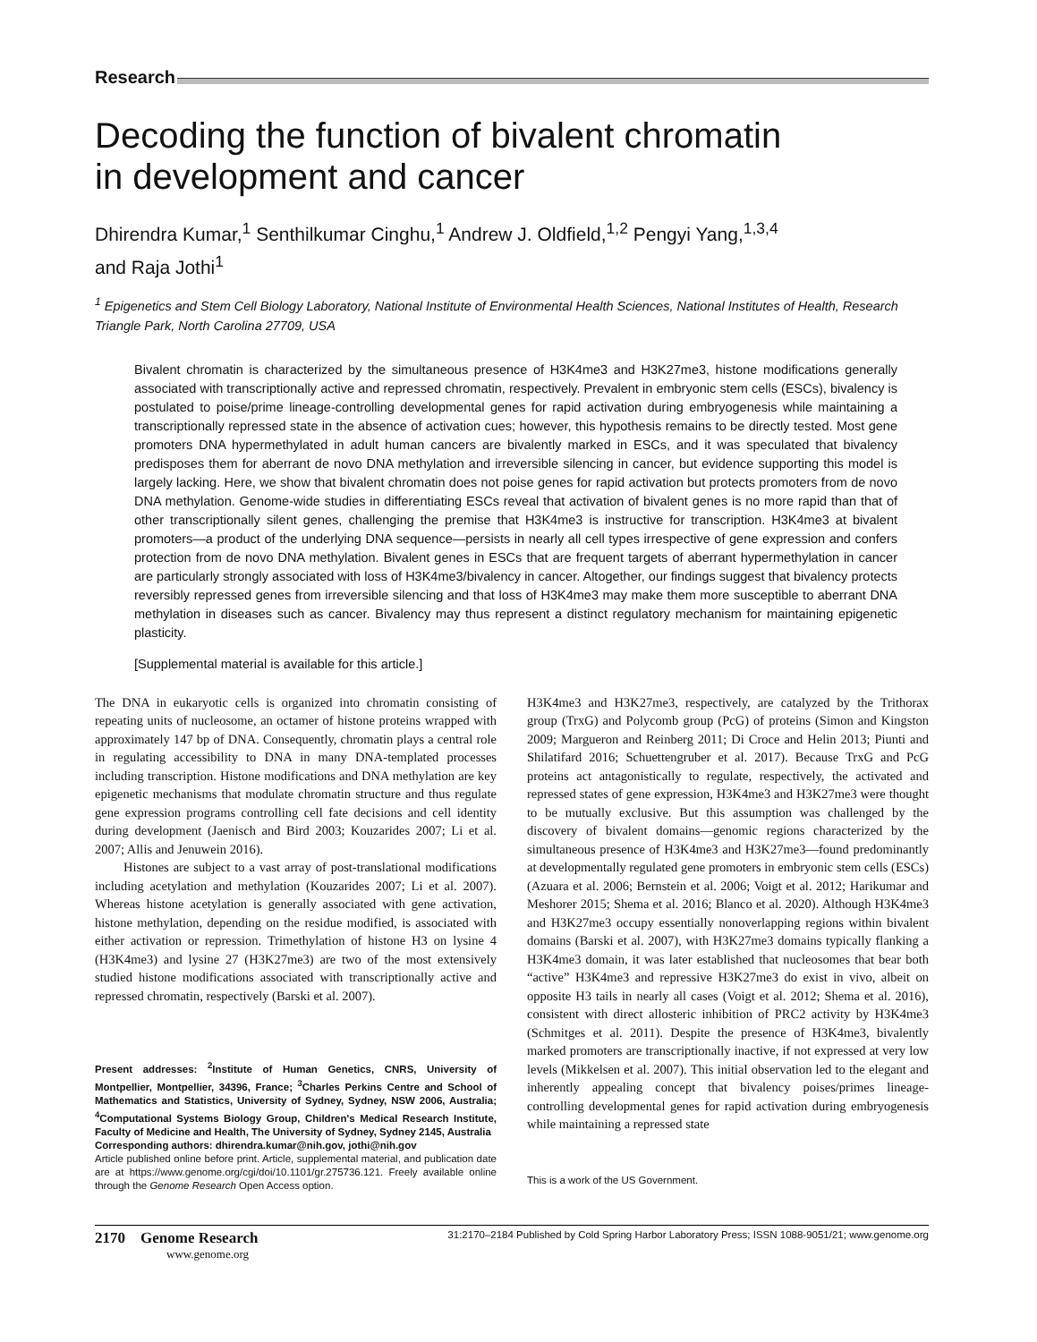Research
Decoding the function of bivalent chromatin
in development and cancer
Dhirendra Kumar,<sup>1</sup> Senthilkumar Cinghu,<sup>1</sup> Andrew J. Oldfield,<sup>1,2</sup> Pengyi Yang,<sup>1,3,4</sup>
and Raja Jothi<sup>1</sup>
<sup>1</sup> Epigenetics and Stem Cell Biology Laboratory, National Institute of Environmental Health Sciences, National Institutes of Health, Research Triangle Park, North Carolina 27709, USA
Bivalent chromatin is characterized by the simultaneous presence of H3K4me3 and H3K27me3, histone modifications generally associated with transcriptionally active and repressed chromatin, respectively. Prevalent in embryonic stem cells (ESCs), bivalency is postulated to poise/prime lineage-controlling developmental genes for rapid activation during embryogenesis while maintaining a transcriptionally repressed state in the absence of activation cues; however, this hypothesis remains to be directly tested. Most gene promoters DNA hypermethylated in adult human cancers are bivalently marked in ESCs, and it was speculated that bivalency predisposes them for aberrant de novo DNA methylation and irreversible silencing in cancer, but evidence supporting this model is largely lacking. Here, we show that bivalent chromatin does not poise genes for rapid activation but protects promoters from de novo DNA methylation. Genome-wide studies in differentiating ESCs reveal that activation of bivalent genes is no more rapid than that of other transcriptionally silent genes, challenging the premise that H3K4me3 is instructive for transcription. H3K4me3 at bivalent promoters—a product of the underlying DNA sequence—persists in nearly all cell types irrespective of gene expression and confers protection from de novo DNA methylation. Bivalent genes in ESCs that are frequent targets of aberrant hypermethylation in cancer are particularly strongly associated with loss of H3K4me3/bivalency in cancer. Altogether, our findings suggest that bivalency protects reversibly repressed genes from irreversible silencing and that loss of H3K4me3 may make them more susceptible to aberrant DNA methylation in diseases such as cancer. Bivalency may thus represent a distinct regulatory mechanism for maintaining epigenetic plasticity.
[Supplemental material is available for this article.]
The DNA in eukaryotic cells is organized into chromatin consisting of repeating units of nucleosome, an octamer of histone proteins wrapped with approximately 147 bp of DNA. Consequently, chromatin plays a central role in regulating accessibility to DNA in many DNA-templated processes including transcription. Histone modifications and DNA methylation are key epigenetic mechanisms that modulate chromatin structure and thus regulate gene expression programs controlling cell fate decisions and cell identity during development (Jaenisch and Bird 2003; Kouzarides 2007; Li et al. 2007; Allis and Jenuwein 2016).
Histones are subject to a vast array of post-translational modifications including acetylation and methylation (Kouzarides 2007; Li et al. 2007). Whereas histone acetylation is generally associated with gene activation, histone methylation, depending on the residue modified, is associated with either activation or repression. Trimethylation of histone H3 on lysine 4 (H3K4me3) and lysine 27 (H3K27me3) are two of the most extensively studied histone modifications associated with transcriptionally active and repressed chromatin, respectively (Barski et al. 2007).
Present addresses: <sup>2</sup>Institute of Human Genetics, CNRS, University of Montpellier, Montpellier, 34396, France; <sup>3</sup>Charles Perkins Centre and School of Mathematics and Statistics, University of Sydney, Sydney, NSW 2006, Australia; <sup>4</sup>Computational Systems Biology Group, Children's Medical Research Institute, Faculty of Medicine and Health, The University of Sydney, Sydney 2145, Australia
Corresponding authors: dhirendra.kumar@nih.gov, jothi@nih.gov
Article published online before print. Article, supplemental material, and publication date are at https://www.genome.org/cgi/doi/10.1101/gr.275736.121. Freely available online through the Genome Research Open Access option.
H3K4me3 and H3K27me3, respectively, are catalyzed by the Trithorax group (TrxG) and Polycomb group (PcG) of proteins (Simon and Kingston 2009; Margueron and Reinberg 2011; Di Croce and Helin 2013; Piunti and Shilatifard 2016; Schuettengruber et al. 2017). Because TrxG and PcG proteins act antagonistically to regulate, respectively, the activated and repressed states of gene expression, H3K4me3 and H3K27me3 were thought to be mutually exclusive. But this assumption was challenged by the discovery of bivalent domains—genomic regions characterized by the simultaneous presence of H3K4me3 and H3K27me3—found predominantly at developmentally regulated gene promoters in embryonic stem cells (ESCs) (Azuara et al. 2006; Bernstein et al. 2006; Voigt et al. 2012; Harikumar and Meshorer 2015; Shema et al. 2016; Blanco et al. 2020). Although H3K4me3 and H3K27me3 occupy essentially nonoverlapping regions within bivalent domains (Barski et al. 2007), with H3K27me3 domains typically flanking a H3K4me3 domain, it was later established that nucleosomes that bear both “active” H3K4me3 and repressive H3K27me3 do exist in vivo, albeit on opposite H3 tails in nearly all cases (Voigt et al. 2012; Shema et al. 2016), consistent with direct allosteric inhibition of PRC2 activity by H3K4me3 (Schmitges et al. 2011). Despite the presence of H3K4me3, bivalently marked promoters are transcriptionally inactive, if not expressed at very low levels (Mikkelsen et al. 2007). This initial observation led to the elegant and inherently appealing concept that bivalency poises/primes lineage-controlling developmental genes for rapid activation during embryogenesis while maintaining a repressed state
This is a work of the US Government.
2170 Genome Research
www.genome.org
31:2170–2184 Published by Cold Spring Harbor Laboratory Press; ISSN 1088-9051/21; www.genome.org